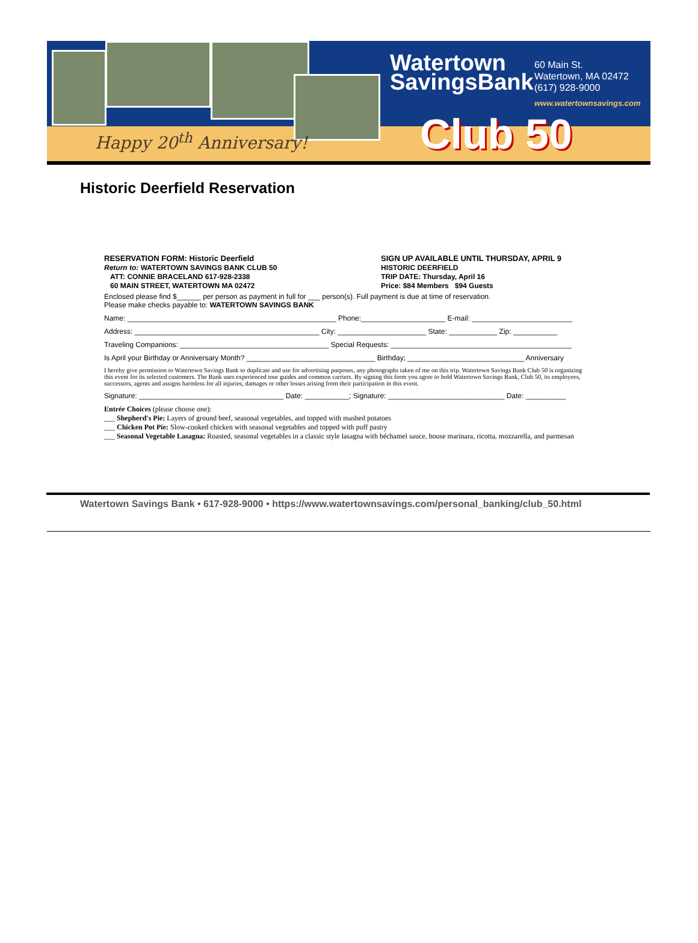Happy 20<sup>th</sup> Anniversary!
Watertown
SavingsBank
60 Main St.
Watertown, MA 02472
(617) 928-9000
www.watertownsavings.com
Club 50
Historic Deerfield Reservation
RESERVATION FORM: Historic Deerfield
Return to: WATERTOWN SAVINGS BANK CLUB 50
ATT: CONNIE BRACELAND 617-928-2338
60 MAIN STREET, WATERTOWN MA 02472
SIGN UP AVAILABLE UNTIL THURSDAY, APRIL 9
HISTORIC DEERFIELD
TRIP DATE: Thursday, April 16
Price: $84 Members $94 Guests
Enclosed please find $______ per person as payment in full for ___ person(s). Full payment is due at time of reservation.
Please make checks payable to: WATERTOWN SAVINGS BANK
Name: ____________________________________________________ Phone:_____________________ E-mail: _________________________
Address: ______________________________________________ City: ______________________ State: ____________ Zip: ___________
Traveling Companions: _____________________________________ Special Requests: _____________________________________________
Is April your Birthday or Anniversary Month? ________________________________ Birthday; _____________________________ Anniversary
I hereby give permission to Watertown Savings Bank to duplicate and use for advertising purposes, any photographs taken of me on this trip. Watertown Savings Bank Club 50 is organizing this event for its selected customers. The Bank uses experienced tour guides and common carriers. By signing this form you agree to hold Watertown Savings Bank, Club 50, its employees, successors, agents and assigns harmless for all injuries, damages or other losses arising from their participation in this event.
Signature: ____________________________________ Date: ___________; Signature: _____________________________ Date: __________
Entrée Choices (please choose one):
___ Shepherd's Pie: Layers of ground beef, seasonal vegetables, and topped with mashed potatoes
___ Chicken Pot Pie: Slow-cooked chicken with seasonal vegetables and topped with puff pastry
___ Seasonal Vegetable Lasagna: Roasted, seasonal vegetables in a classic style lasagna with béchamel sauce, house marinara, ricotta, mozzarella, and parmesan
Watertown Savings Bank • 617-928-9000 • https://www.watertownsavings.com/personal_banking/club_50.html